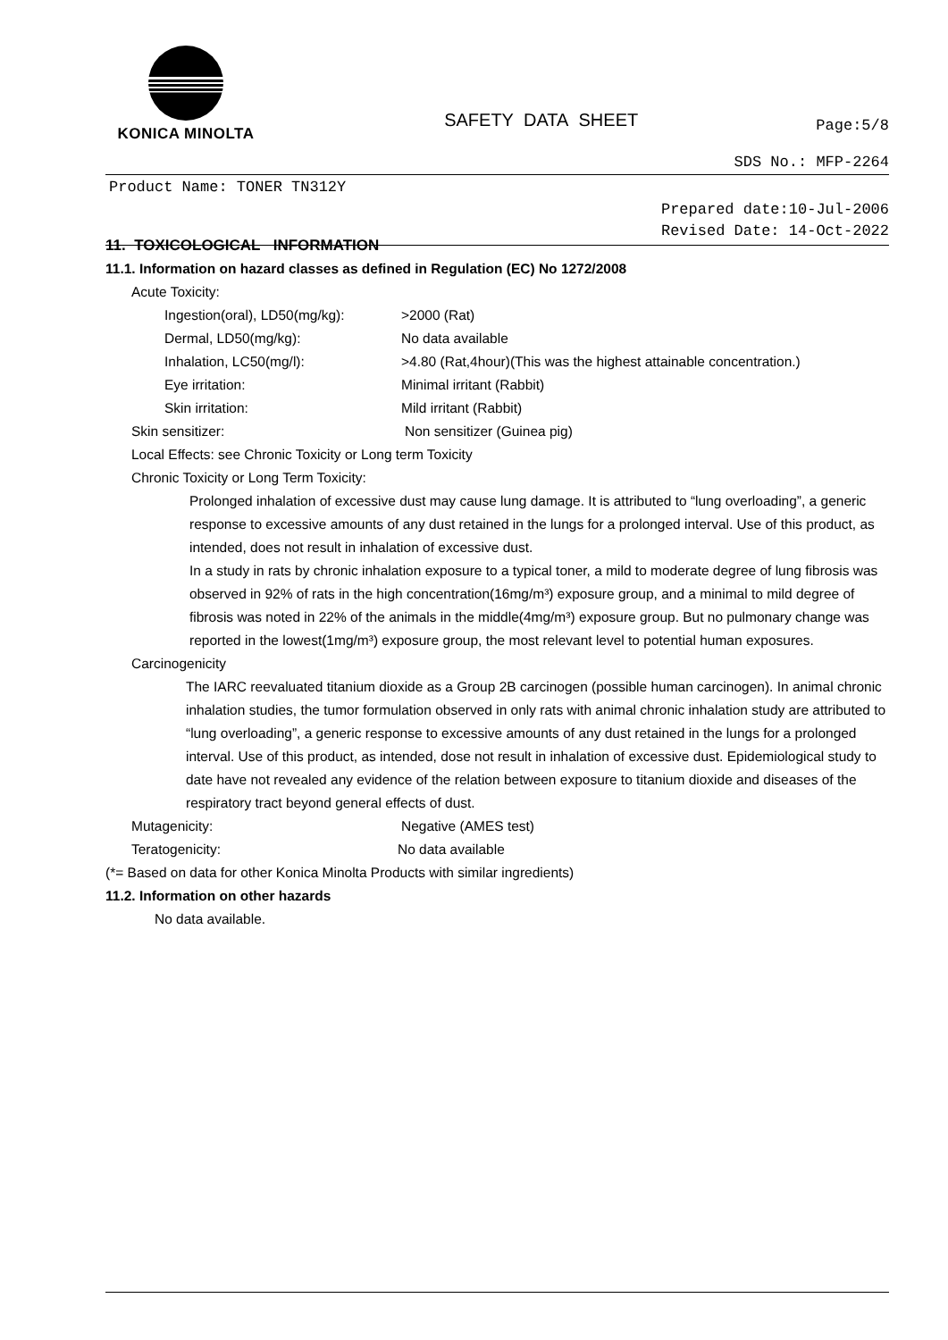KONICA MINOLTA
SAFETY DATA SHEET
Page:5/8
SDS No.: MFP-2264
Product Name: TONER TN312Y
Prepared date:10-Jul-2006
Revised Date: 14-Oct-2022
11. TOXICOLOGICAL INFORMATION
11.1. Information on hazard classes as defined in Regulation (EC) No 1272/2008
Acute Toxicity:
Ingestion(oral), LD50(mg/kg): >2000 (Rat)
Dermal, LD50(mg/kg): No data available
Inhalation, LC50(mg/l): >4.80 (Rat,4hour)(This was the highest attainable concentration.)
Eye irritation: Minimal irritant (Rabbit)
Skin irritation: Mild irritant (Rabbit)
Skin sensitizer: Non sensitizer (Guinea pig)
Local Effects: see Chronic Toxicity or Long term Toxicity
Chronic Toxicity or Long Term Toxicity:
Prolonged inhalation of excessive dust may cause lung damage. It is attributed to “lung overloading”, a generic response to excessive amounts of any dust retained in the lungs for a prolonged interval. Use of this product, as intended, does not result in inhalation of excessive dust.
In a study in rats by chronic inhalation exposure to a typical toner, a mild to moderate degree of lung fibrosis was observed in 92% of rats in the high concentration(16mg/m³) exposure group, and a minimal to mild degree of fibrosis was noted in 22% of the animals in the middle(4mg/m³) exposure group. But no pulmonary change was reported in the lowest(1mg/m³) exposure group, the most relevant level to potential human exposures.
Carcinogenicity
The IARC reevaluated titanium dioxide as a Group 2B carcinogen (possible human carcinogen). In animal chronic inhalation studies, the tumor formulation observed in only rats with animal chronic inhalation study are attributed to “lung overloading”, a generic response to excessive amounts of any dust retained in the lungs for a prolonged interval. Use of this product, as intended, dose not result in inhalation of excessive dust. Epidemiological study to date have not revealed any evidence of the relation between exposure to titanium dioxide and diseases of the respiratory tract beyond general effects of dust.
Mutagenicity: Negative (AMES test)
Teratogenicity: No data available
(*= Based on data for other Konica Minolta Products with similar ingredients)
11.2. Information on other hazards
No data available.